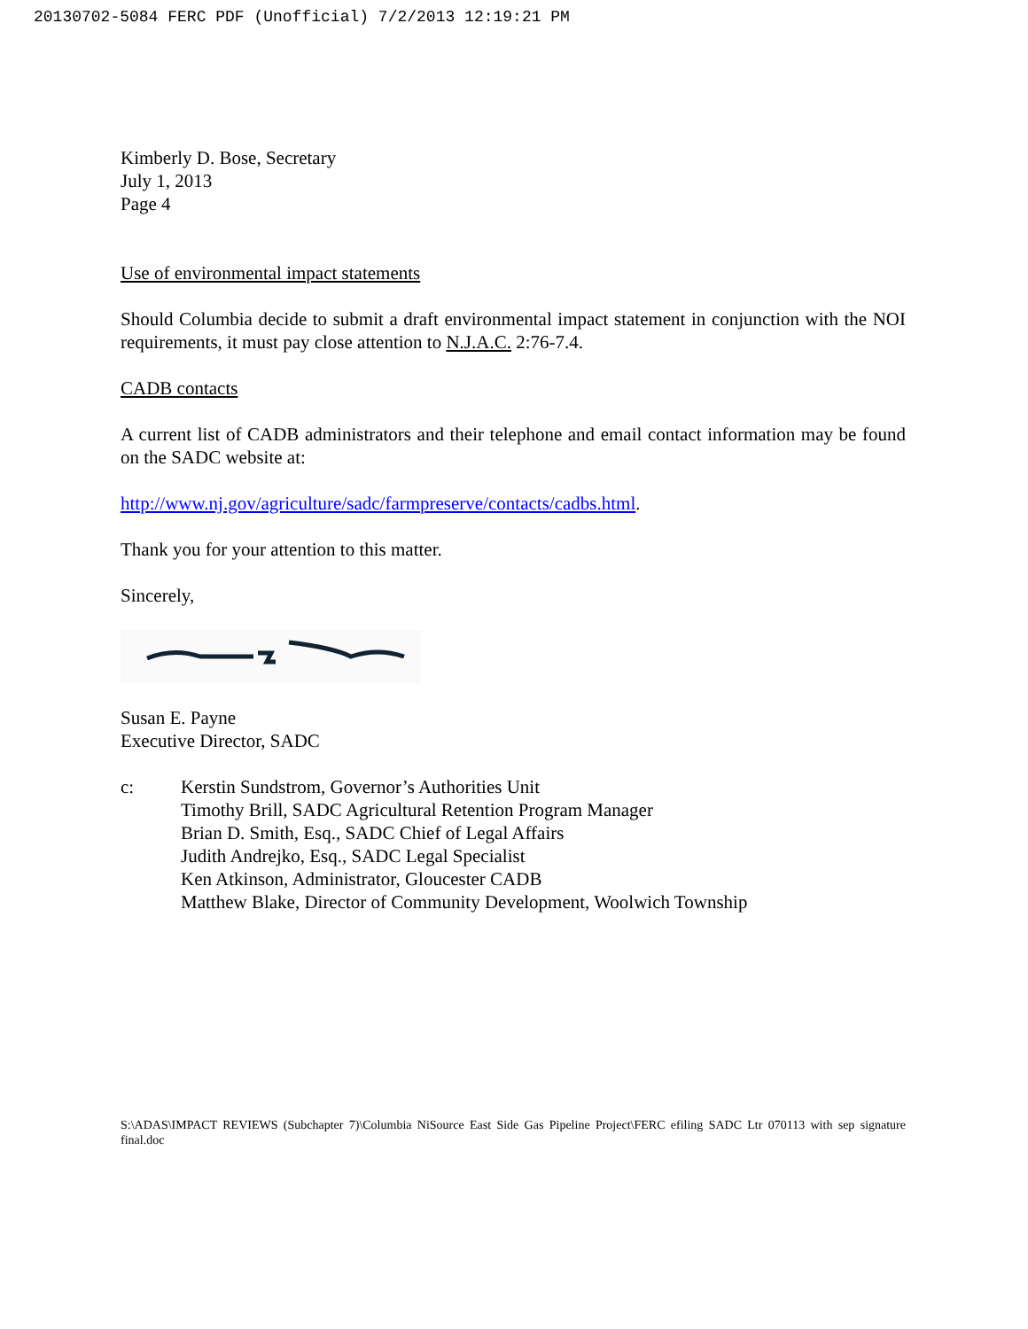20130702-5084 FERC PDF (Unofficial) 7/2/2013 12:19:21 PM
Kimberly D. Bose, Secretary
July 1, 2013
Page 4
Use of environmental impact statements
Should Columbia decide to submit a draft environmental impact statement in conjunction with the NOI requirements, it must pay close attention to N.J.A.C. 2:76-7.4.
CADB contacts
A current list of CADB administrators and their telephone and email contact information may be found on the SADC website at:
http://www.nj.gov/agriculture/sadc/farmpreserve/contacts/cadbs.html.
Thank you for your attention to this matter.
Sincerely,
Susan E. Payne
Executive Director, SADC
c: Kerstin Sundstrom, Governor’s Authorities Unit
Timothy Brill, SADC Agricultural Retention Program Manager
Brian D. Smith, Esq., SADC Chief of Legal Affairs
Judith Andrejko, Esq., SADC Legal Specialist
Ken Atkinson, Administrator, Gloucester CADB
Matthew Blake, Director of Community Development, Woolwich Township
S:\ADAS\IMPACT REVIEWS (Subchapter 7)\Columbia NiSource East Side Gas Pipeline Project\FERC efiling SADC Ltr 070113 with sep signature final.doc